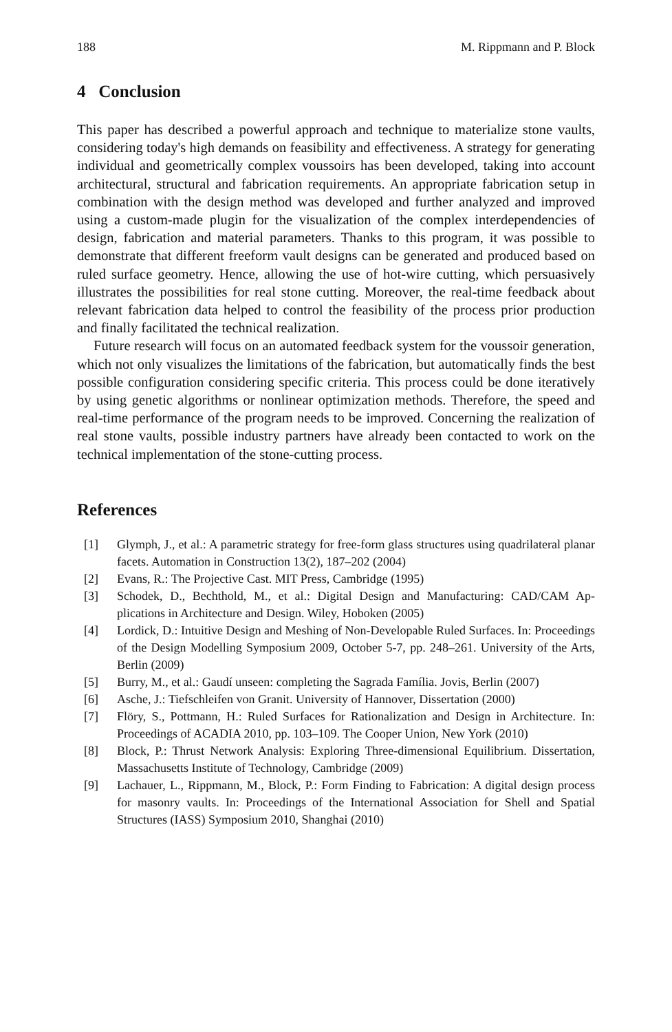188 M. Rippmann and P. Block
4 Conclusion
This paper has described a powerful approach and technique to materialize stone vaults, considering today's high demands on feasibility and effectiveness. A strategy for generating individual and geometrically complex voussoirs has been developed, taking into account architectural, structural and fabrication requirements. An appropriate fabrication setup in combination with the design method was developed and further analyzed and improved using a custom-made plugin for the visualization of the complex interdependencies of design, fabrication and material parameters. Thanks to this program, it was possible to demonstrate that different freeform vault designs can be generated and produced based on ruled surface geometry. Hence, allowing the use of hot-wire cutting, which persuasively illustrates the possibilities for real stone cutting. Moreover, the real-time feedback about relevant fabrication data helped to control the feasibility of the process prior production and finally facilitated the technical realization.
Future research will focus on an automated feedback system for the voussoir generation, which not only visualizes the limitations of the fabrication, but automatically finds the best possible configuration considering specific criteria. This process could be done iteratively by using genetic algorithms or nonlinear optimization methods. Therefore, the speed and real-time performance of the program needs to be improved. Concerning the realization of real stone vaults, possible industry partners have already been contacted to work on the technical implementation of the stone-cutting process.
References
[1] Glymph, J., et al.: A parametric strategy for free-form glass structures using quadrilateral planar facets. Automation in Construction 13(2), 187–202 (2004)
[2] Evans, R.: The Projective Cast. MIT Press, Cambridge (1995)
[3] Schodek, D., Bechthold, M., et al.: Digital Design and Manufacturing: CAD/CAM Ap-plications in Architecture and Design. Wiley, Hoboken (2005)
[4] Lordick, D.: Intuitive Design and Meshing of Non-Developable Ruled Surfaces. In: Proceedings of the Design Modelling Symposium 2009, October 5-7, pp. 248–261. University of the Arts, Berlin (2009)
[5] Burry, M., et al.: Gaudí unseen: completing the Sagrada Família. Jovis, Berlin (2007)
[6] Asche, J.: Tiefschleifen von Granit. University of Hannover, Dissertation (2000)
[7] Flöry, S., Pottmann, H.: Ruled Surfaces for Rationalization and Design in Architecture. In: Proceedings of ACADIA 2010, pp. 103–109. The Cooper Union, New York (2010)
[8] Block, P.: Thrust Network Analysis: Exploring Three-dimensional Equilibrium. Dissertation, Massachusetts Institute of Technology, Cambridge (2009)
[9] Lachauer, L., Rippmann, M., Block, P.: Form Finding to Fabrication: A digital design process for masonry vaults. In: Proceedings of the International Association for Shell and Spatial Structures (IASS) Symposium 2010, Shanghai (2010)